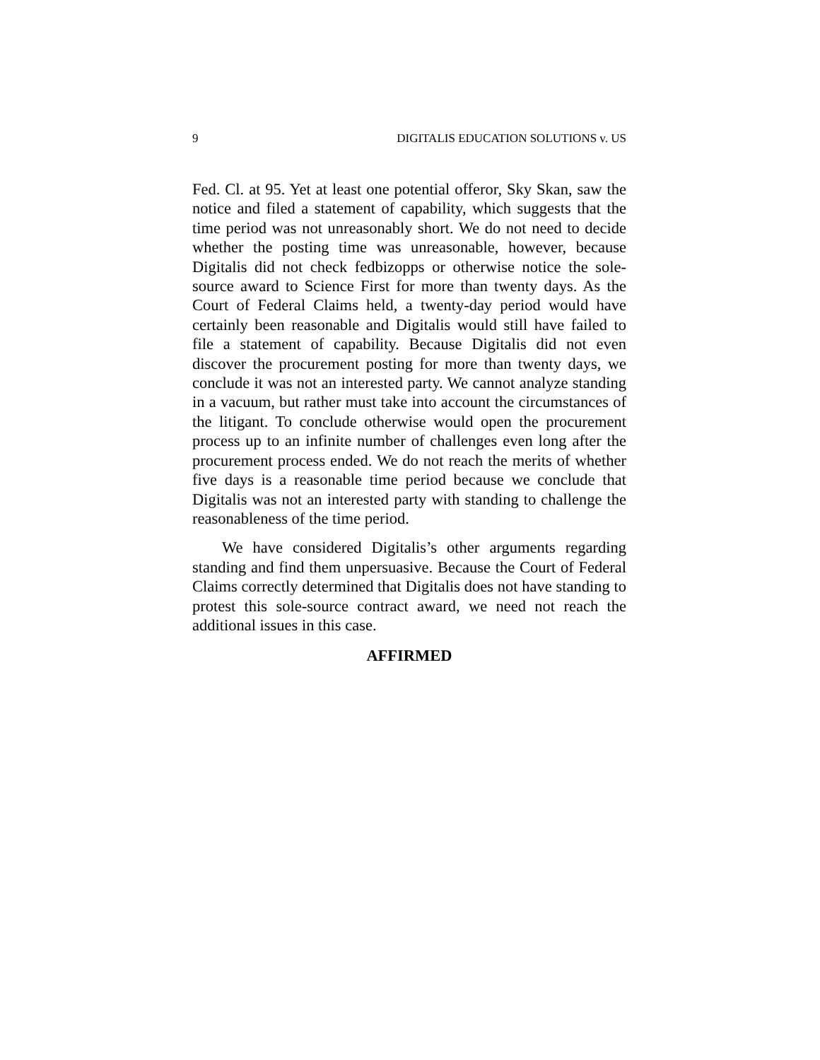9 DIGITALIS EDUCATION SOLUTIONS v. US
Fed. Cl. at 95. Yet at least one potential offeror, Sky Skan, saw the notice and filed a statement of capability, which suggests that the time period was not unreasonably short. We do not need to decide whether the posting time was unreasonable, however, because Digitalis did not check fedbizopps or otherwise notice the sole-source award to Science First for more than twenty days. As the Court of Federal Claims held, a twenty-day period would have certainly been reasonable and Digitalis would still have failed to file a statement of capability. Because Digitalis did not even discover the procurement posting for more than twenty days, we conclude it was not an interested party. We cannot analyze standing in a vac­uum, but rather must take into account the circumstances of the litigant. To conclude otherwise would open the procurement process up to an infinite number of chal­lenges even long after the procurement process ended. We do not reach the merits of whether five days is a reasonable time period because we conclude that Digitalis was not an interested party with standing to challenge the reasonableness of the time period.
We have considered Digitalis’s other arguments re­garding standing and find them unpersuasive. Because the Court of Federal Claims correctly determined that Digitalis does not have standing to protest this sole-source contract award, we need not reach the additional issues in this case.
AFFIRMED